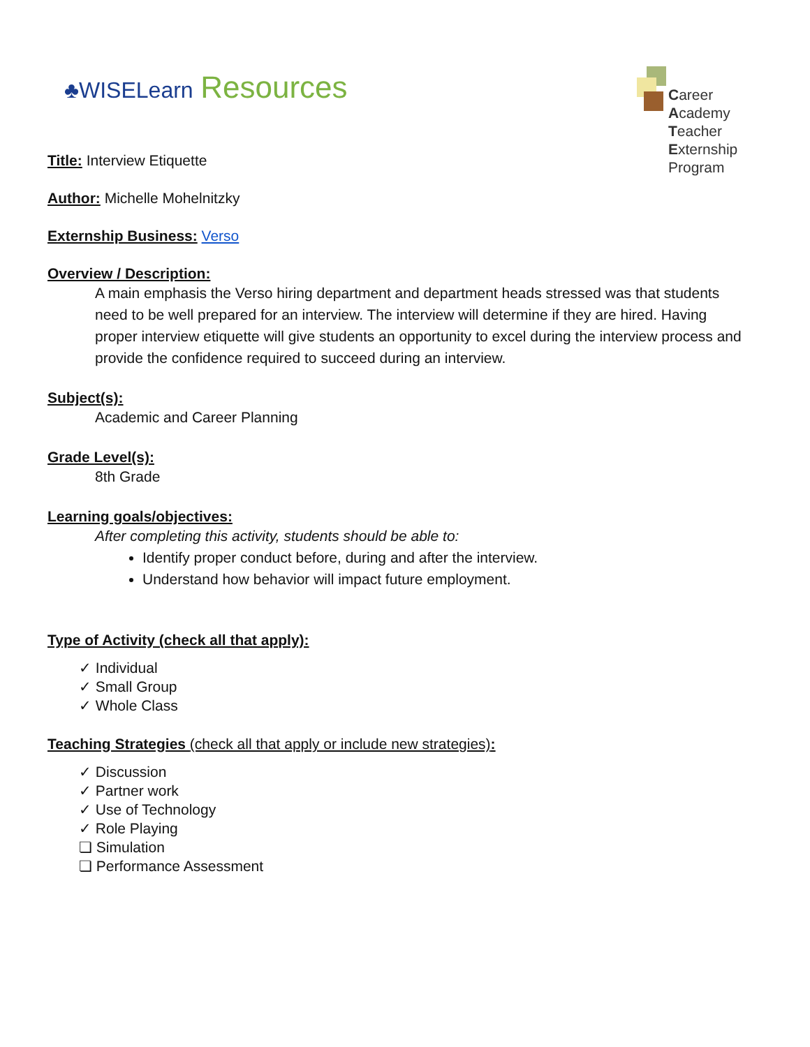♣WISELearn Resources
Career
Academy
Teacher
Externship
Program
Title: Interview Etiquette
Author: Michelle Mohelnitzky
Externship Business: Verso
Overview / Description:
A main emphasis the Verso hiring department and department heads stressed was that students need to be well prepared for an interview. The interview will determine if they are hired. Having proper interview etiquette will give students an opportunity to excel during the interview process and provide the confidence required to succeed during an interview.
Subject(s):
Academic and Career Planning
Grade Level(s):
8th Grade
Learning goals/objectives:
After completing this activity, students should be able to:
Identify proper conduct before, during and after the interview.
Understand how behavior will impact future employment.
Type of Activity (check all that apply):
✓ Individual
✓ Small Group
✓ Whole Class
Teaching Strategies (check all that apply or include new strategies):
✓ Discussion
✓ Partner work
✓ Use of Technology
✓ Role Playing
❏ Simulation
❏ Performance Assessment